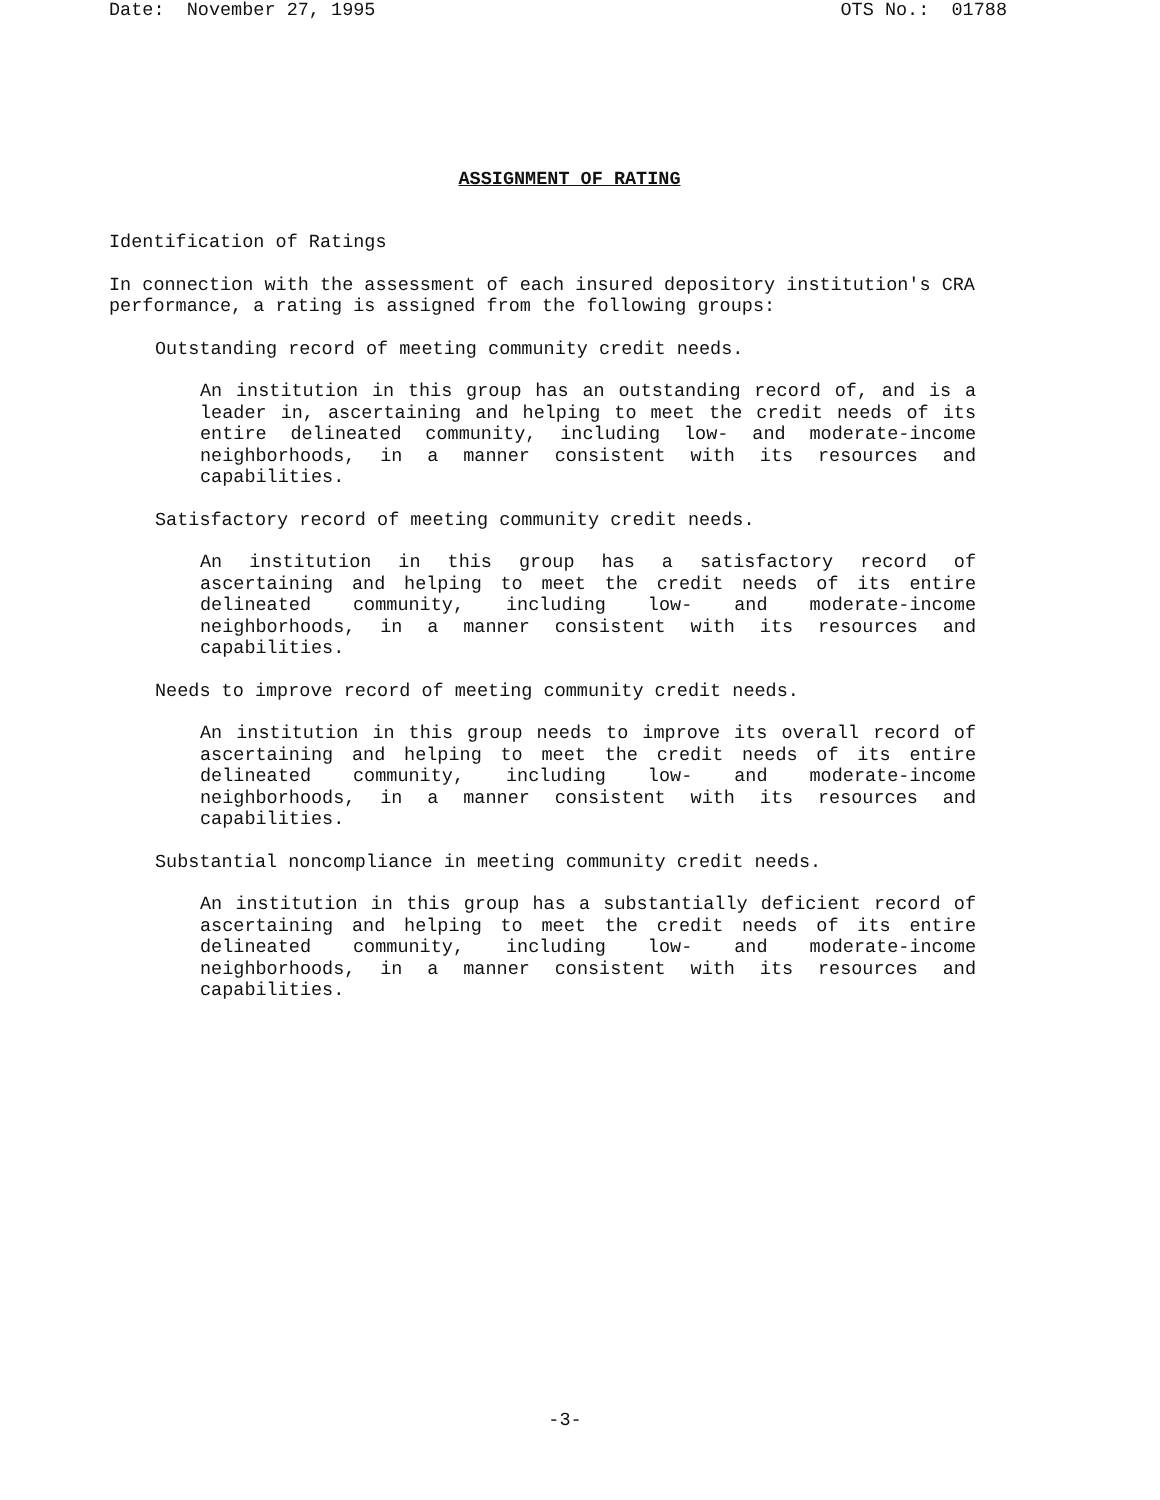Date: November 27, 1995 OTS No.: 01788
ASSIGNMENT OF RATING
Identification of Ratings
In connection with the assessment of each insured depository institution's CRA performance, a rating is assigned from the following groups:
Outstanding record of meeting community credit needs.
An institution in this group has an outstanding record of, and is a leader in, ascertaining and helping to meet the credit needs of its entire delineated community, including low- and moderate-income neighborhoods, in a manner consistent with its resources and capabilities.
Satisfactory record of meeting community credit needs.
An institution in this group has a satisfactory record of ascertaining and helping to meet the credit needs of its entire delineated community, including low- and moderate-income neighborhoods, in a manner consistent with its resources and capabilities.
Needs to improve record of meeting community credit needs.
An institution in this group needs to improve its overall record of ascertaining and helping to meet the credit needs of its entire delineated community, including low- and moderate-income neighborhoods, in a manner consistent with its resources and capabilities.
Substantial noncompliance in meeting community credit needs.
An institution in this group has a substantially deficient record of ascertaining and helping to meet the credit needs of its entire delineated community, including low- and moderate-income neighborhoods, in a manner consistent with its resources and capabilities.
-3-